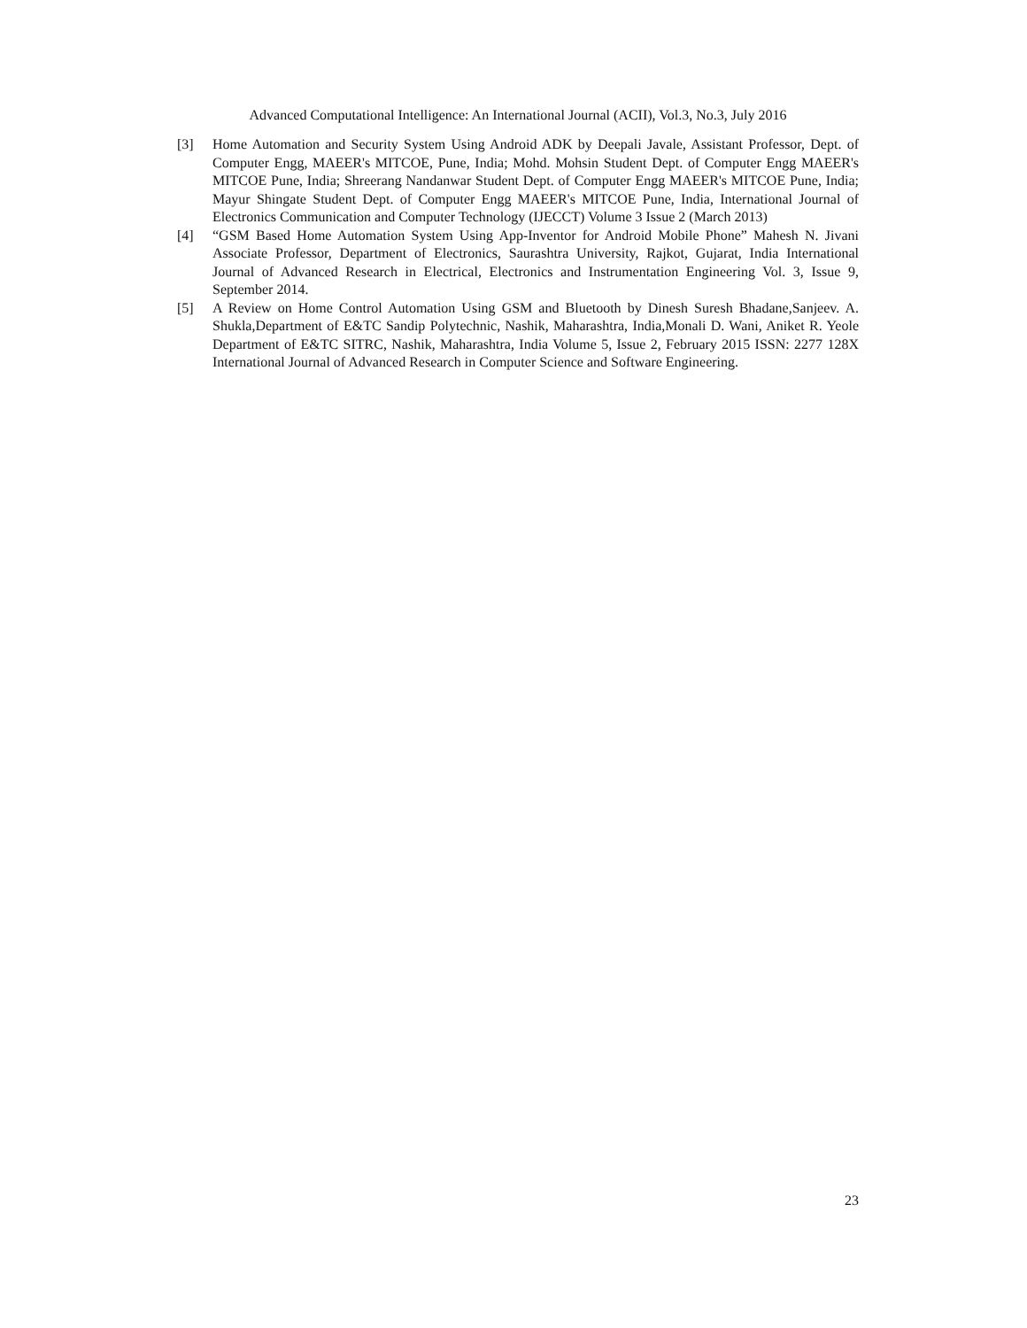Advanced Computational Intelligence: An International Journal (ACII), Vol.3, No.3, July 2016
[3] Home Automation and Security System Using Android ADK by Deepali Javale, Assistant Professor, Dept. of Computer Engg, MAEER's MITCOE, Pune, India; Mohd. Mohsin Student Dept. of Computer Engg MAEER's MITCOE Pune, India; Shreerang Nandanwar Student Dept. of Computer Engg MAEER's MITCOE Pune, India; Mayur Shingate Student Dept. of Computer Engg MAEER's MITCOE Pune, India, International Journal of Electronics Communication and Computer Technology (IJECCT) Volume 3 Issue 2 (March 2013)
[4] “GSM Based Home Automation System Using App-Inventor for Android Mobile Phone” Mahesh N. Jivani Associate Professor, Department of Electronics, Saurashtra University, Rajkot, Gujarat, India International Journal of Advanced Research in Electrical, Electronics and Instrumentation Engineering Vol. 3, Issue 9, September 2014.
[5] A Review on Home Control Automation Using GSM and Bluetooth by Dinesh Suresh Bhadane,Sanjeev. A. Shukla,Department of E&TC Sandip Polytechnic, Nashik, Maharashtra, India,Monali D. Wani, Aniket R. Yeole Department of E&TC SITRC, Nashik, Maharashtra, India Volume 5, Issue 2, February 2015 ISSN: 2277 128X International Journal of Advanced Research in Computer Science and Software Engineering.
23